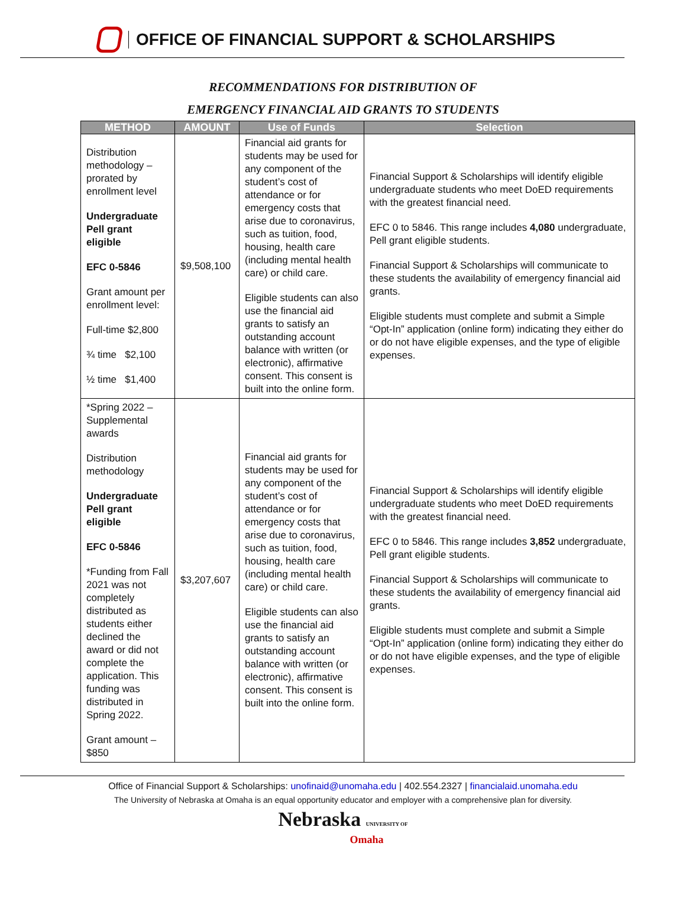OFFICE OF FINANCIAL SUPPORT & SCHOLARSHIPS
RECOMMENDATIONS FOR DISTRIBUTION OF
EMERGENCY FINANCIAL AID GRANTS TO STUDENTS
| METHOD | AMOUNT | Use of Funds | Selection |
| --- | --- | --- | --- |
| Distribution methodology – prorated by enrollment level Undergraduate Pell grant eligible EFC 0-5846 Grant amount per enrollment level: Full-time $2,800 ¾ time $2,100 ½ time $1,400 | $9,508,100 | Financial aid grants for students may be used for any component of the student’s cost of attendance or for emergency costs that arise due to coronavirus, such as tuition, food, housing, health care (including mental health care) or child care. Eligible students can also use the financial aid grants to satisfy an outstanding account balance with written (or electronic), affirmative consent. This consent is built into the online form. | Financial Support & Scholarships will identify eligible undergraduate students who meet DoED requirements with the greatest financial need. EFC 0 to 5846. This range includes 4,080 undergraduate, Pell grant eligible students. Financial Support & Scholarships will communicate to these students the availability of emergency financial aid grants. Eligible students must complete and submit a Simple “Opt-In” application (online form) indicating they either do or do not have eligible expenses, and the type of eligible expenses. |
| *Spring 2022 – Supplemental awards Distribution methodology Undergraduate Pell grant eligible EFC 0-5846 *Funding from Fall 2021 was not completely distributed as students either declined the award or did not complete the application. This funding was distributed in Spring 2022. Grant amount – $850 | $3,207,607 | Financial aid grants for students may be used for any component of the student’s cost of attendance or for emergency costs that arise due to coronavirus, such as tuition, food, housing, health care (including mental health care) or child care. Eligible students can also use the financial aid grants to satisfy an outstanding account balance with written (or electronic), affirmative consent. This consent is built into the online form. | Financial Support & Scholarships will identify eligible undergraduate students who meet DoED requirements with the greatest financial need. EFC 0 to 5846. This range includes 3,852 undergraduate, Pell grant eligible students. Financial Support & Scholarships will communicate to these students the availability of emergency financial aid grants. Eligible students must complete and submit a Simple “Opt-In” application (online form) indicating they either do or do not have eligible expenses, and the type of eligible expenses. |
Office of Financial Support & Scholarships: unofinaid@unomaha.edu | 402.554.2327 | financialaid.unomaha.edu
The University of Nebraska at Omaha is an equal opportunity educator and employer with a comprehensive plan for diversity.
Nebraska UNIVERSITY OF
Omaha